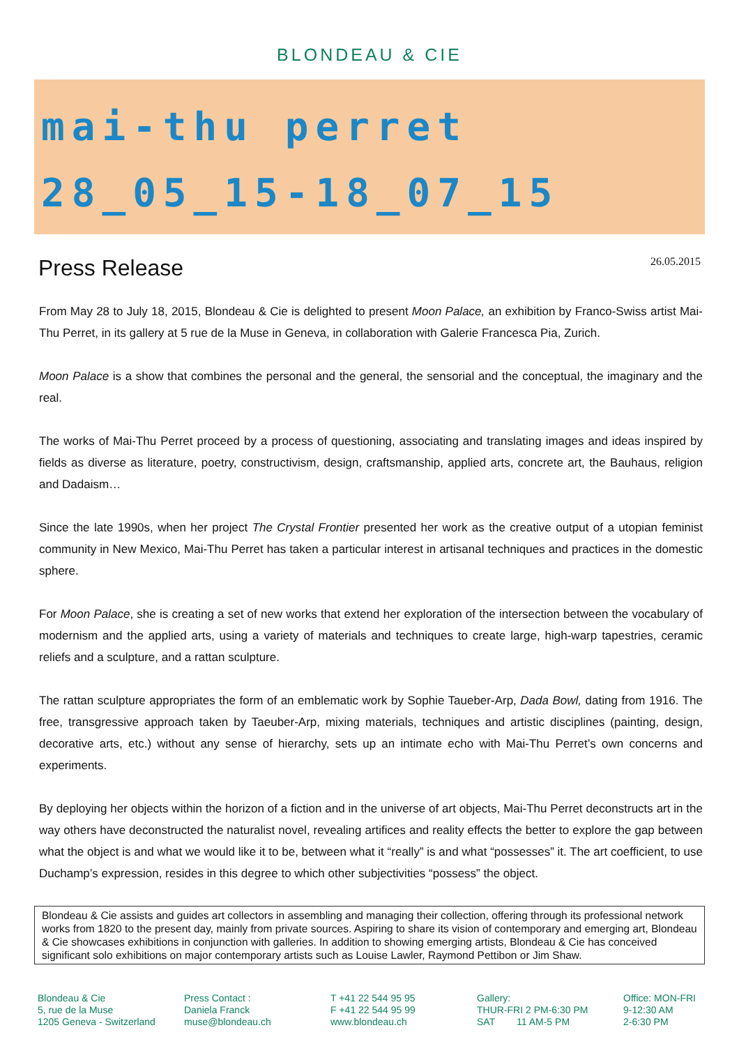BLONDEAU & CIE
mai-thu perret
28_05_15-18_07_15
Press Release
26.05.2015
From May 28 to July 18, 2015, Blondeau & Cie is delighted to present Moon Palace, an exhibition by Franco-Swiss artist Mai-Thu Perret, in its gallery at 5 rue de la Muse in Geneva, in collaboration with Galerie Francesca Pia, Zurich.
Moon Palace is a show that combines the personal and the general, the sensorial and the conceptual, the imaginary and the real.
The works of Mai-Thu Perret proceed by a process of questioning, associating and translating images and ideas inspired by fields as diverse as literature, poetry, constructivism, design, craftsmanship, applied arts, concrete art, the Bauhaus, religion and Dadaism…
Since the late 1990s, when her project The Crystal Frontier presented her work as the creative output of a utopian feminist community in New Mexico, Mai-Thu Perret has taken a particular interest in artisanal techniques and practices in the domestic sphere.
For Moon Palace, she is creating a set of new works that extend her exploration of the intersection between the vocabulary of modernism and the applied arts, using a variety of materials and techniques to create large, high-warp tapestries, ceramic reliefs and a sculpture, and a rattan sculpture.
The rattan sculpture appropriates the form of an emblematic work by Sophie Taueber-Arp, Dada Bowl, dating from 1916. The free, transgressive approach taken by Taeuber-Arp, mixing materials, techniques and artistic disciplines (painting, design, decorative arts, etc.) without any sense of hierarchy, sets up an intimate echo with Mai-Thu Perret’s own concerns and experiments.
By deploying her objects within the horizon of a fiction and in the universe of art objects, Mai-Thu Perret deconstructs art in the way others have deconstructed the naturalist novel, revealing artifices and reality effects the better to explore the gap between what the object is and what we would like it to be, between what it “really” is and what “possesses” it. The art coefficient, to use Duchamp’s expression, resides in this degree to which other subjectivities “possess” the object.
Blondeau & Cie assists and guides art collectors in assembling and managing their collection, offering through its professional network works from 1820 to the present day, mainly from private sources. Aspiring to share its vision of contemporary and emerging art, Blondeau & Cie showcases exhibitions in conjunction with galleries. In addition to showing emerging artists, Blondeau & Cie has conceived significant solo exhibitions on major contemporary artists such as Louise Lawler, Raymond Pettibon or Jim Shaw.
Blondeau & Cie
5, rue de la Muse
1205 Geneva - Switzerland
Press Contact :
Daniela Franck
muse@blondeau.ch
T +41 22 544 95 95
F +41 22 544 95 99
www.blondeau.ch
Gallery:
THUR-FRI 2 PM-6:30 PM
SAT 11 AM-5 PM
Office: MON-FRI
9-12:30 AM
2-6:30 PM